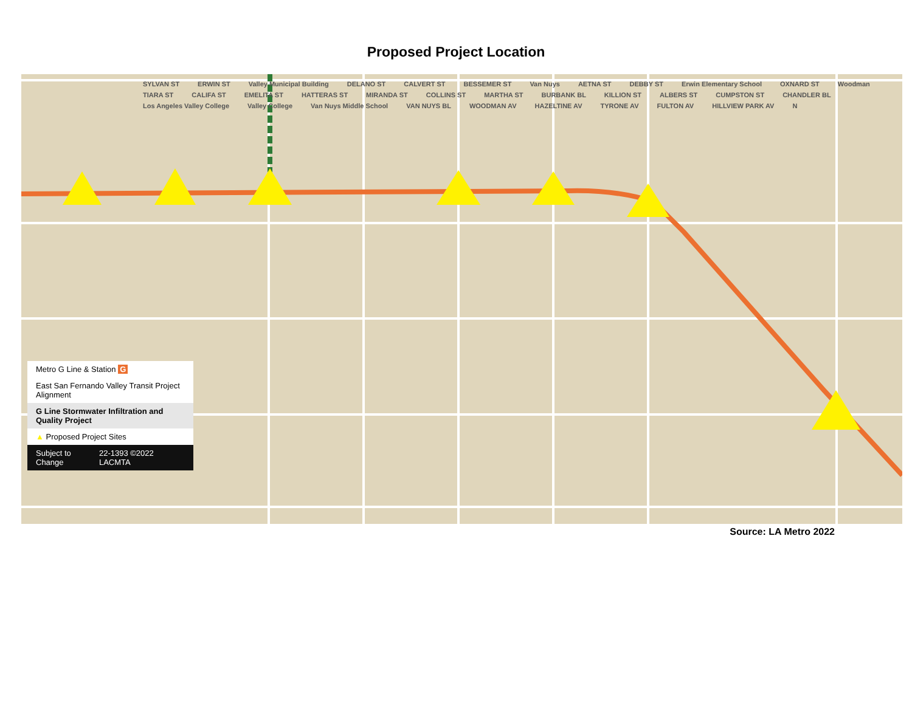Proposed Project Location
SYLVAN ST ERWIN ST Valley Municipal Building DELANO ST CALVERT ST BESSEMER ST Van Nuys AETNA ST DEBBY ST Erwin Elementary School OXNARD ST Woodman TIARA ST CALIFA ST EMELITA ST HATTERAS ST MIRANDA ST COLLINS ST MARTHA ST BURBANK BL KILLION ST ALBERS ST CUMPSTON ST CHANDLER BL Los Angeles Valley College Valley College Van Nuys Middle School VAN NUYS BL WOODMAN AV HAZELTINE AV TYRONE AV FULTON AV HILLVIEW PARK AV N
Metro G Line & Station G
East San Fernando Valley Transit Project Alignment
G Line Stormwater Infiltration and Quality Project
▲ Proposed Project Sites
Subject to Change 22-1393 ©2022 LACMTA
Source: LA Metro 2022